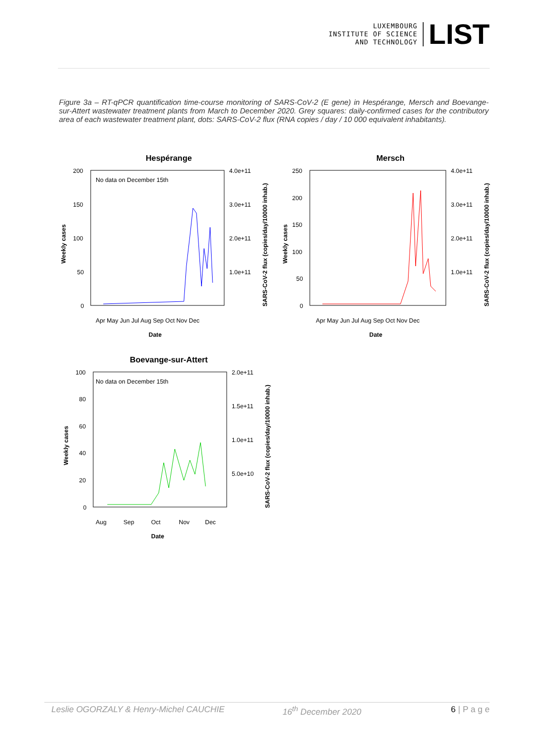LUXEMBOURG
INSTITUTE OF SCIENCE
AND TECHNOLOGY
LIST
Figure 3a – RT-qPCR quantification time-course monitoring of SARS-CoV-2 (E gene) in Hespérange, Mersch and Boevange-sur-Attert wastewater treatment plants from March to December 2020. Grey squares: daily-confirmed cases for the contributory area of each wastewater treatment plant, dots: SARS-CoV-2 flux (RNA copies / day / 10 000 equivalent inhabitants).
Hespérange
No data on December 15th
200
150
100
50
0
4.0e+11
3.0e+11
2.0e+11
1.0e+11
Apr May Jun Jul Aug Sep Oct Nov Dec
Date
Weekly cases
SARS-CoV-2 flux (copies/day/10000 inhab.)
Mersch
250
200
150
100
50
0
4.0e+11
3.0e+11
2.0e+11
1.0e+11
Apr May Jun Jul Aug Sep Oct Nov Dec
Date
Weekly cases
SARS-CoV-2 flux (copies/day/10000 inhab.)
Boevange-sur-Attert
No data on December 15th
100
80
60
40
20
0
2.0e+11
1.5e+11
1.0e+11
5.0e+10
Aug
Sep
Oct
Nov
Dec
Date
Weekly cases
SARS-CoV-2 flux (copies/day/10000 inhab.)
Leslie OGORZALY & Henry-Michel CAUCHIE 16<sup>th</sup> December 2020 6 | P a g e